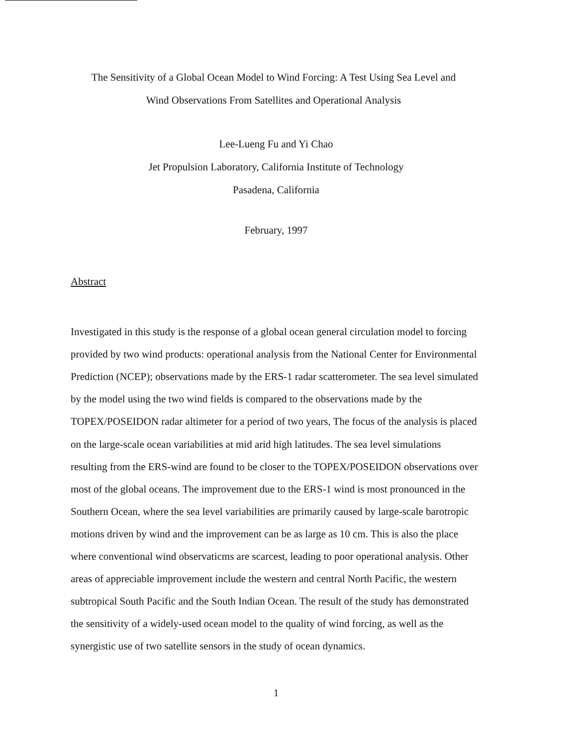The Sensitivity of a Global Ocean Model to Wind Forcing: A Test Using Sea Level and
Wind Observations From Satellites and Operational Analysis
Lee-Lueng Fu and Yi Chao
Jet Propulsion Laboratory, California Institute of Technology
Pasadena, California
February, 1997
Abstract
Investigated in this study is the response of a global ocean general circulation model to forcing provided by two wind products: operational analysis from the National Center for Environmental Prediction (NCEP); observations made by the ERS-1 radar scatterometer. The sea level simulated by the model using the two wind fields is compared to the observations made by the TOPEX/POSEIDON radar altimeter for a period of two years, The focus of the analysis is placed on the large-scale ocean variabilities at mid arid high latitudes. The sea level simulations resulting from the ERS-wind are found to be closer to the TOPEX/POSEIDON observations over most of the global oceans. The improvement due to the ERS-1 wind is most pronounced in the Southern Ocean, where the sea level variabilities are primarily caused by large-scale barotropic motions driven by wind and the improvement can be as large as 10 cm. This is also the place where conventional wind observaticms are scarcest, leading to poor operational analysis. Other areas of appreciable improvement include the western and central North Pacific, the western subtropical South Pacific and the South Indian Ocean. The result of the study has demonstrated the sensitivity of a widely-used ocean model to the quality of wind forcing, as well as the synergistic use of two satellite sensors in the study of ocean dynamics.
1